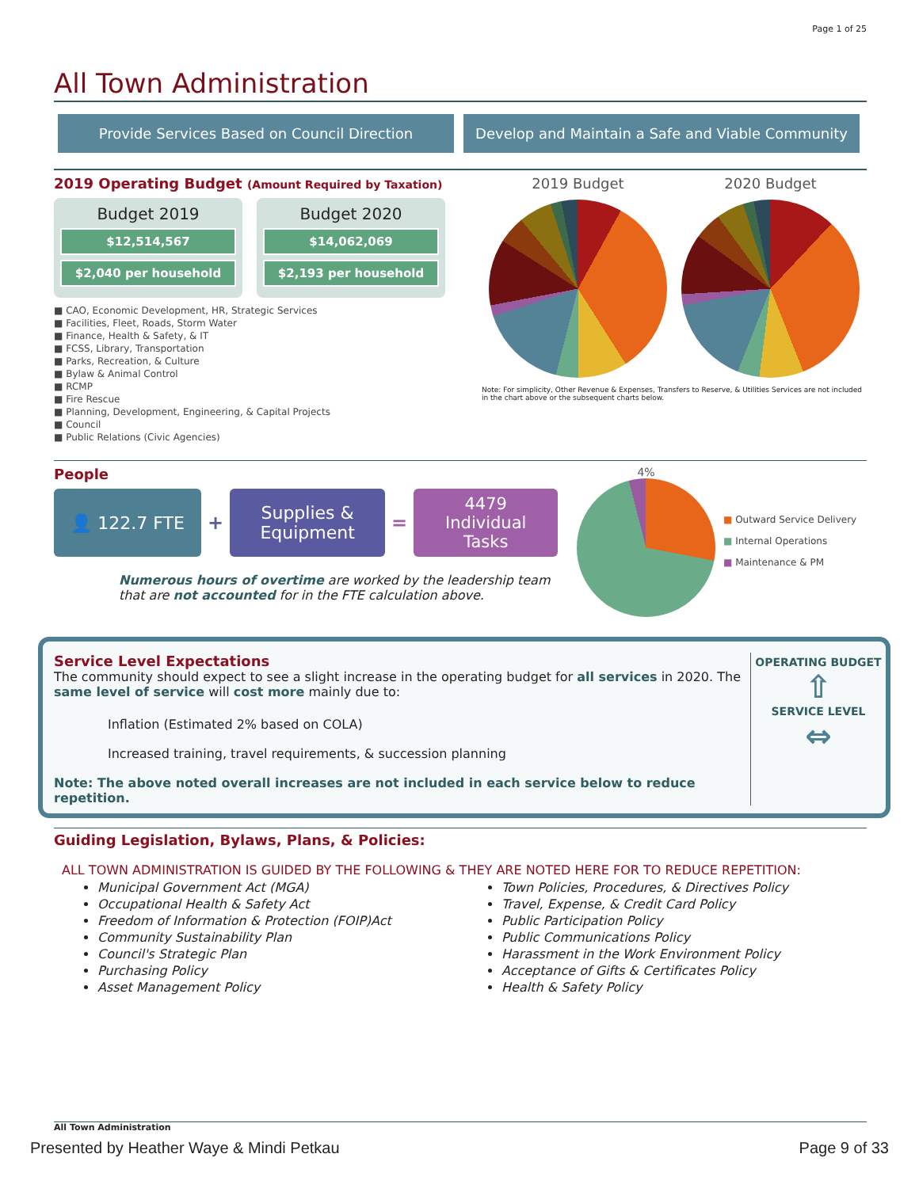Page 1 of 25
All Town Administration
Provide Services Based on Council Direction Develop and Maintain a Safe and Viable Community
2019 Operating Budget (Amount Required by Taxation)
Budget 2019
$12,514,567
$2,040 per household
Budget 2020
$14,062,069
$2,193 per household
■ CAO, Economic Development, HR, Strategic Services
■ Facilities, Fleet, Roads, Storm Water
■ Finance, Health & Safety, & IT
■ FCSS, Library, Transportation
■ Parks, Recreation, & Culture
■ Bylaw & Animal Control
■ RCMP
■ Fire Rescue
■ Planning, Development, Engineering, & Capital Projects
■ Council
■ Public Relations (Civic Agencies)
2019 Budget 2020 Budget
Note: For simplicity, Other Revenue & Expenses, Transfers to Reserve, & Utilities Services are not included in the chart above or the subsequent charts below.
People
👤 122.7 FTE
+
Supplies &
Equipment
=
4479
Individual
Tasks
Numerous hours of overtime are worked by the leadership team that are not accounted for in the FTE calculation above.
4%
■ Outward Service Delivery
■ Internal Operations
■ Maintenance & PM
Service Level Expectations
The community should expect to see a slight increase in the operating budget for all services in 2020. The same level of service will cost more mainly due to:
Inflation (Estimated 2% based on COLA)
Increased training, travel requirements, & succession planning
Note: The above noted overall increases are not included in each service below to reduce repetition.
OPERATING BUDGET
⇧
SERVICE LEVEL
⇔
Guiding Legislation, Bylaws, Plans, & Policies:
ALL TOWN ADMINISTRATION IS GUIDED BY THE FOLLOWING & THEY ARE NOTED HERE FOR TO REDUCE REPETITION:
Municipal Government Act (MGA)
Occupational Health & Safety Act
Freedom of Information & Protection (FOIP)Act
Community Sustainability Plan
Council's Strategic Plan
Purchasing Policy
Asset Management Policy
Town Policies, Procedures, & Directives Policy
Travel, Expense, & Credit Card Policy
Public Participation Policy
Public Communications Policy
Harassment in the Work Environment Policy
Acceptance of Gifts & Certificates Policy
Health & Safety Policy
All Town Administration
Presented by Heather Waye & Mindi Petkau Page 9 of 33